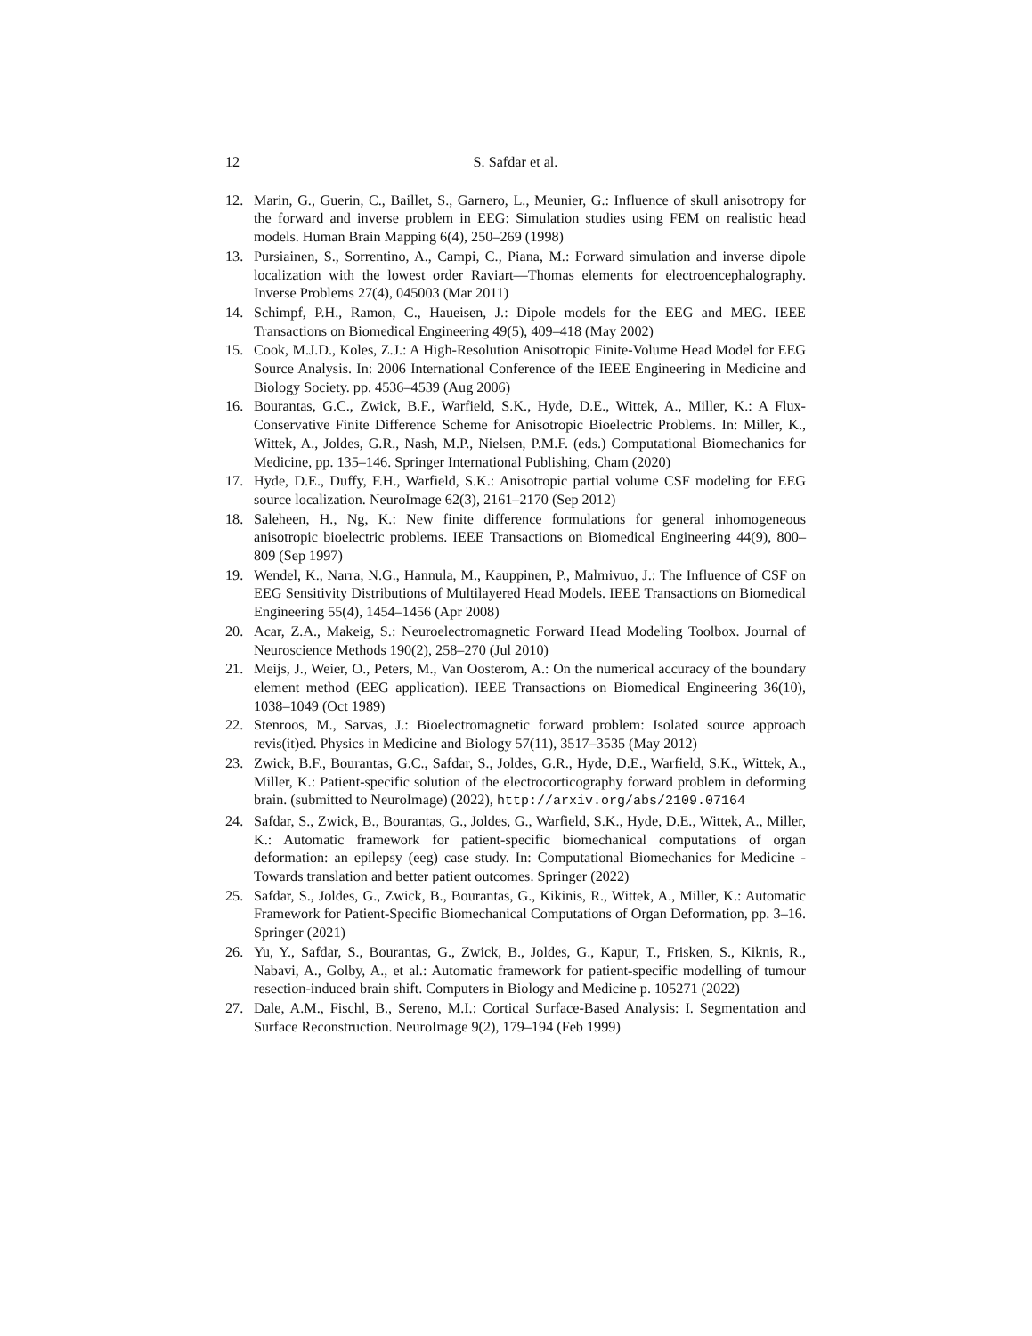12 S. Safdar et al.
12. Marin, G., Guerin, C., Baillet, S., Garnero, L., Meunier, G.: Influence of skull anisotropy for the forward and inverse problem in EEG: Simulation studies using FEM on realistic head models. Human Brain Mapping 6(4), 250–269 (1998)
13. Pursiainen, S., Sorrentino, A., Campi, C., Piana, M.: Forward simulation and inverse dipole localization with the lowest order Raviart—Thomas elements for electroencephalography. Inverse Problems 27(4), 045003 (Mar 2011)
14. Schimpf, P.H., Ramon, C., Haueisen, J.: Dipole models for the EEG and MEG. IEEE Transactions on Biomedical Engineering 49(5), 409–418 (May 2002)
15. Cook, M.J.D., Koles, Z.J.: A High-Resolution Anisotropic Finite-Volume Head Model for EEG Source Analysis. In: 2006 International Conference of the IEEE Engineering in Medicine and Biology Society. pp. 4536–4539 (Aug 2006)
16. Bourantas, G.C., Zwick, B.F., Warfield, S.K., Hyde, D.E., Wittek, A., Miller, K.: A Flux-Conservative Finite Difference Scheme for Anisotropic Bioelectric Problems. In: Miller, K., Wittek, A., Joldes, G.R., Nash, M.P., Nielsen, P.M.F. (eds.) Computational Biomechanics for Medicine, pp. 135–146. Springer International Publishing, Cham (2020)
17. Hyde, D.E., Duffy, F.H., Warfield, S.K.: Anisotropic partial volume CSF modeling for EEG source localization. NeuroImage 62(3), 2161–2170 (Sep 2012)
18. Saleheen, H., Ng, K.: New finite difference formulations for general inhomogeneous anisotropic bioelectric problems. IEEE Transactions on Biomedical Engineering 44(9), 800–809 (Sep 1997)
19. Wendel, K., Narra, N.G., Hannula, M., Kauppinen, P., Malmivuo, J.: The Influence of CSF on EEG Sensitivity Distributions of Multilayered Head Models. IEEE Transactions on Biomedical Engineering 55(4), 1454–1456 (Apr 2008)
20. Acar, Z.A., Makeig, S.: Neuroelectromagnetic Forward Head Modeling Toolbox. Journal of Neuroscience Methods 190(2), 258–270 (Jul 2010)
21. Meijs, J., Weier, O., Peters, M., Van Oosterom, A.: On the numerical accuracy of the boundary element method (EEG application). IEEE Transactions on Biomedical Engineering 36(10), 1038–1049 (Oct 1989)
22. Stenroos, M., Sarvas, J.: Bioelectromagnetic forward problem: Isolated source approach revis(it)ed. Physics in Medicine and Biology 57(11), 3517–3535 (May 2012)
23. Zwick, B.F., Bourantas, G.C., Safdar, S., Joldes, G.R., Hyde, D.E., Warfield, S.K., Wittek, A., Miller, K.: Patient-specific solution of the electrocorticography forward problem in deforming brain. (submitted to NeuroImage) (2022), http://arxiv.org/abs/2109.07164
24. Safdar, S., Zwick, B., Bourantas, G., Joldes, G., Warfield, S.K., Hyde, D.E., Wittek, A., Miller, K.: Automatic framework for patient-specific biomechanical computations of organ deformation: an epilepsy (eeg) case study. In: Computational Biomechanics for Medicine - Towards translation and better patient outcomes. Springer (2022)
25. Safdar, S., Joldes, G., Zwick, B., Bourantas, G., Kikinis, R., Wittek, A., Miller, K.: Automatic Framework for Patient-Specific Biomechanical Computations of Organ Deformation, pp. 3–16. Springer (2021)
26. Yu, Y., Safdar, S., Bourantas, G., Zwick, B., Joldes, G., Kapur, T., Frisken, S., Kiknis, R., Nabavi, A., Golby, A., et al.: Automatic framework for patient-specific modelling of tumour resection-induced brain shift. Computers in Biology and Medicine p. 105271 (2022)
27. Dale, A.M., Fischl, B., Sereno, M.I.: Cortical Surface-Based Analysis: I. Segmentation and Surface Reconstruction. NeuroImage 9(2), 179–194 (Feb 1999)